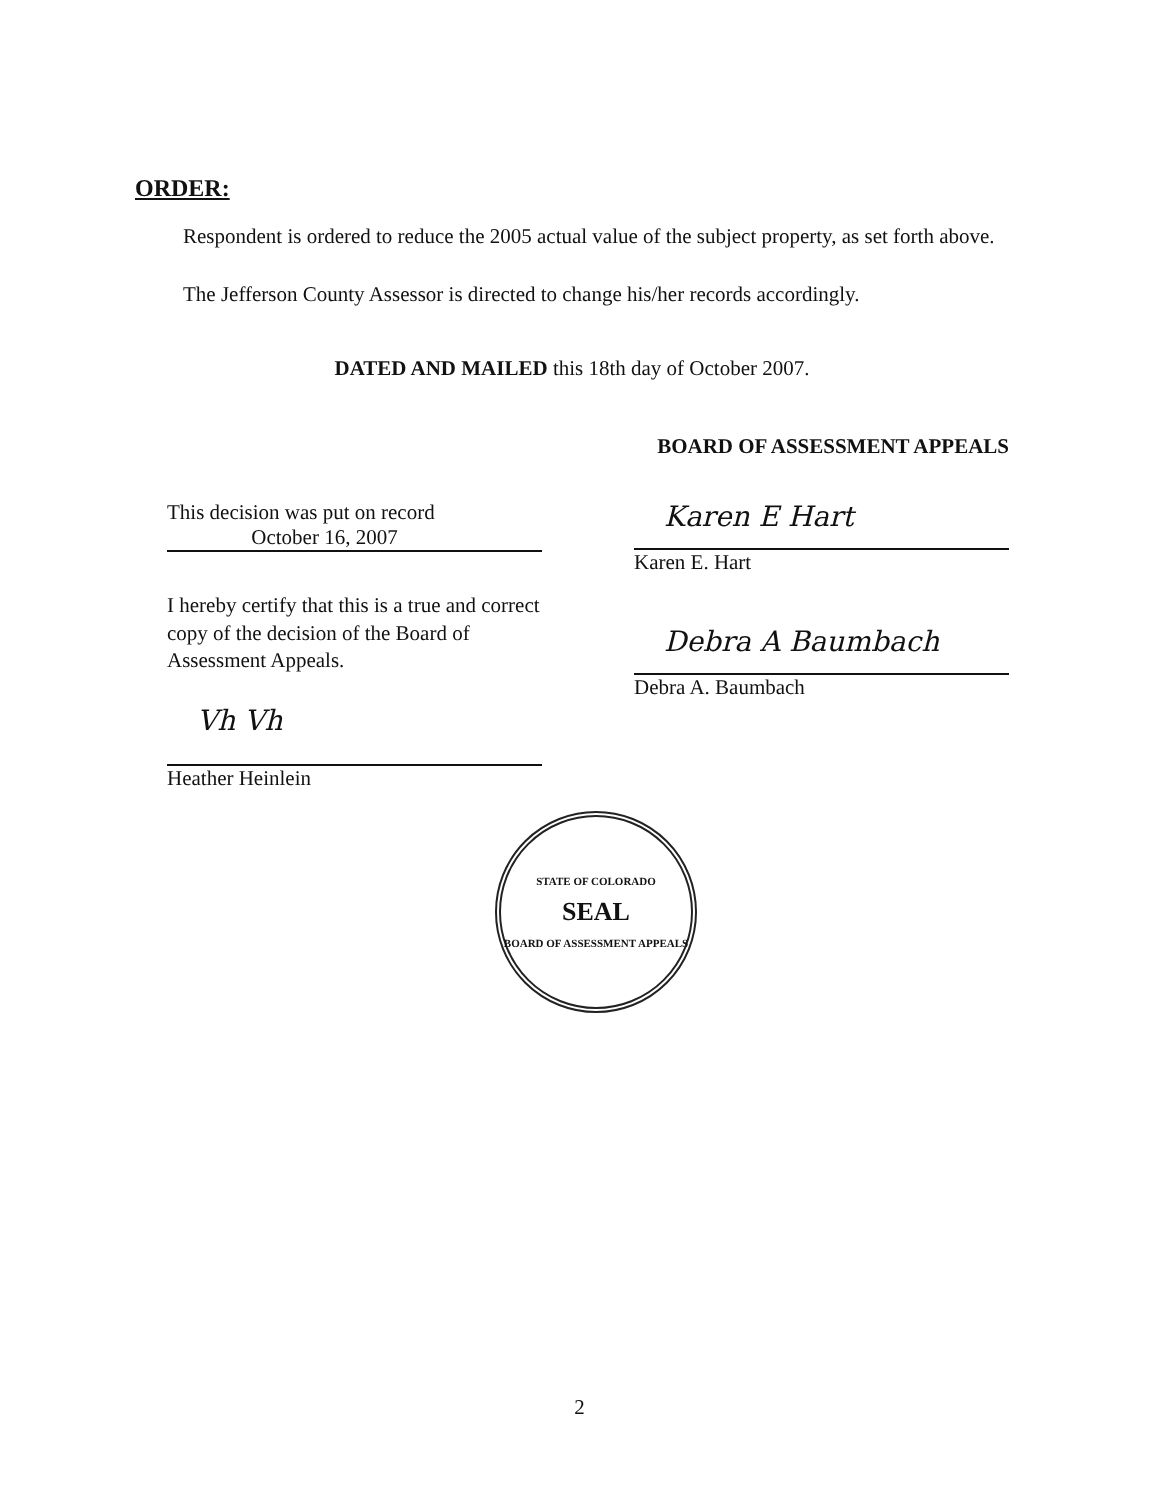ORDER:
Respondent is ordered to reduce the 2005 actual value of the subject property, as set forth above.
The Jefferson County Assessor is directed to change his/her records accordingly.
DATED AND MAILED this 18th day of October 2007.
BOARD OF ASSESSMENT APPEALS
This decision was put on record
October 16, 2007
I hereby certify that this is a true and correct copy of the decision of the Board of Assessment Appeals.
Vh Vh
Heather Heinlein
Karen E Hart
Karen E. Hart
Debra A Baumbach
Debra A. Baumbach
STATE OF COLORADO
SEAL
BOARD OF ASSESSMENT APPEALS
2